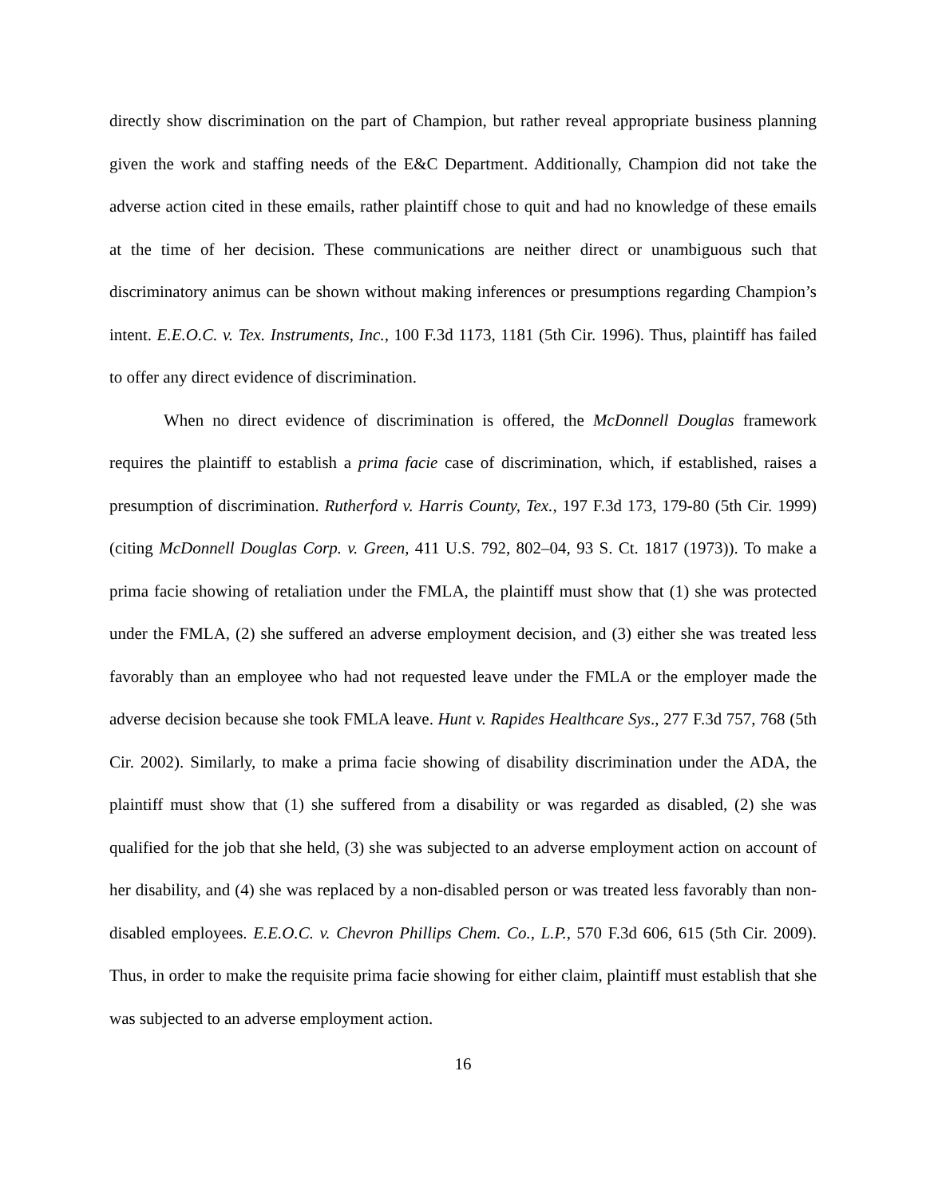directly show discrimination on the part of Champion, but rather reveal appropriate business planning given the work and staffing needs of the E&C Department. Additionally, Champion did not take the adverse action cited in these emails, rather plaintiff chose to quit and had no knowledge of these emails at the time of her decision. These communications are neither direct or unambiguous such that discriminatory animus can be shown without making inferences or presumptions regarding Champion’s intent. E.E.O.C. v. Tex. Instruments, Inc., 100 F.3d 1173, 1181 (5th Cir. 1996). Thus, plaintiff has failed to offer any direct evidence of discrimination.
When no direct evidence of discrimination is offered, the McDonnell Douglas framework requires the plaintiff to establish a prima facie case of discrimination, which, if established, raises a presumption of discrimination. Rutherford v. Harris County, Tex., 197 F.3d 173, 179-80 (5th Cir. 1999) (citing McDonnell Douglas Corp. v. Green, 411 U.S. 792, 802–04, 93 S. Ct. 1817 (1973)). To make a prima facie showing of retaliation under the FMLA, the plaintiff must show that (1) she was protected under the FMLA, (2) she suffered an adverse employment decision, and (3) either she was treated less favorably than an employee who had not requested leave under the FMLA or the employer made the adverse decision because she took FMLA leave. Hunt v. Rapides Healthcare Sys., 277 F.3d 757, 768 (5th Cir. 2002). Similarly, to make a prima facie showing of disability discrimination under the ADA, the plaintiff must show that (1) she suffered from a disability or was regarded as disabled, (2) she was qualified for the job that she held, (3) she was subjected to an adverse employment action on account of her disability, and (4) she was replaced by a non-disabled person or was treated less favorably than non-disabled employees. E.E.O.C. v. Chevron Phillips Chem. Co., L.P., 570 F.3d 606, 615 (5th Cir. 2009). Thus, in order to make the requisite prima facie showing for either claim, plaintiff must establish that she was subjected to an adverse employment action.
16